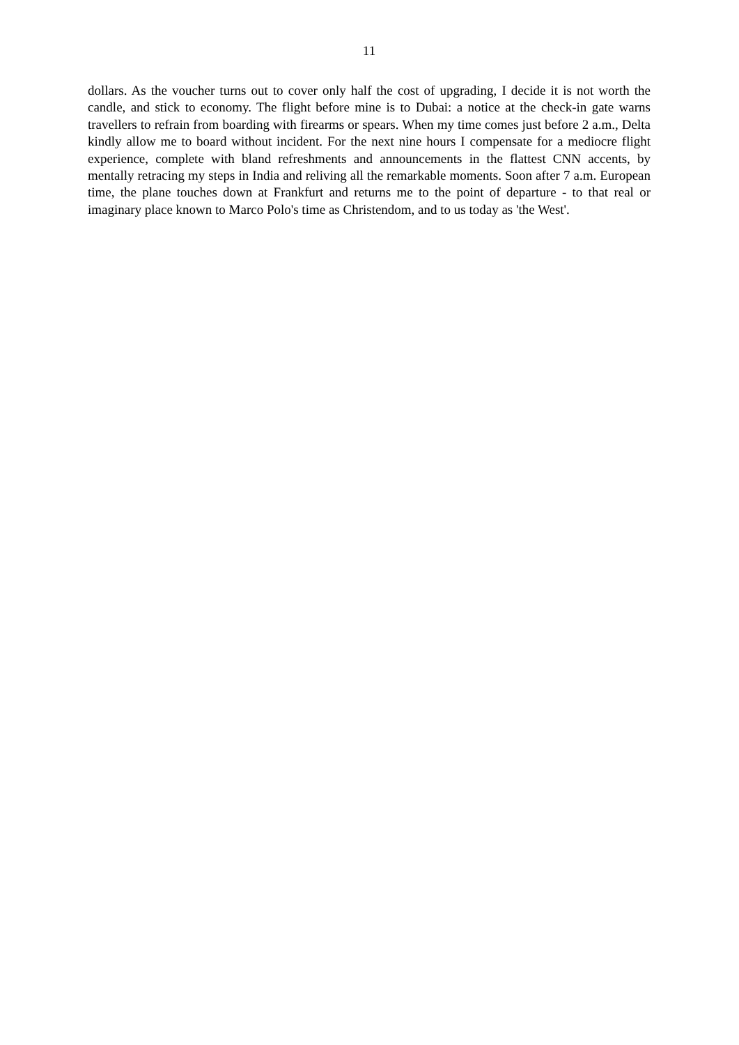11
dollars. As the voucher turns out to cover only half the cost of upgrading, I decide it is not worth the candle, and stick to economy. The flight before mine is to Dubai: a notice at the check-in gate warns travellers to refrain from boarding with firearms or spears. When my time comes just before 2 a.m., Delta kindly allow me to board without incident. For the next nine hours I compensate for a mediocre flight experience, complete with bland refreshments and announcements in the flattest CNN accents, by mentally retracing my steps in India and reliving all the remarkable moments. Soon after 7 a.m. European time, the plane touches down at Frankfurt and returns me to the point of departure - to that real or imaginary place known to Marco Polo's time as Christendom, and to us today as 'the West'.